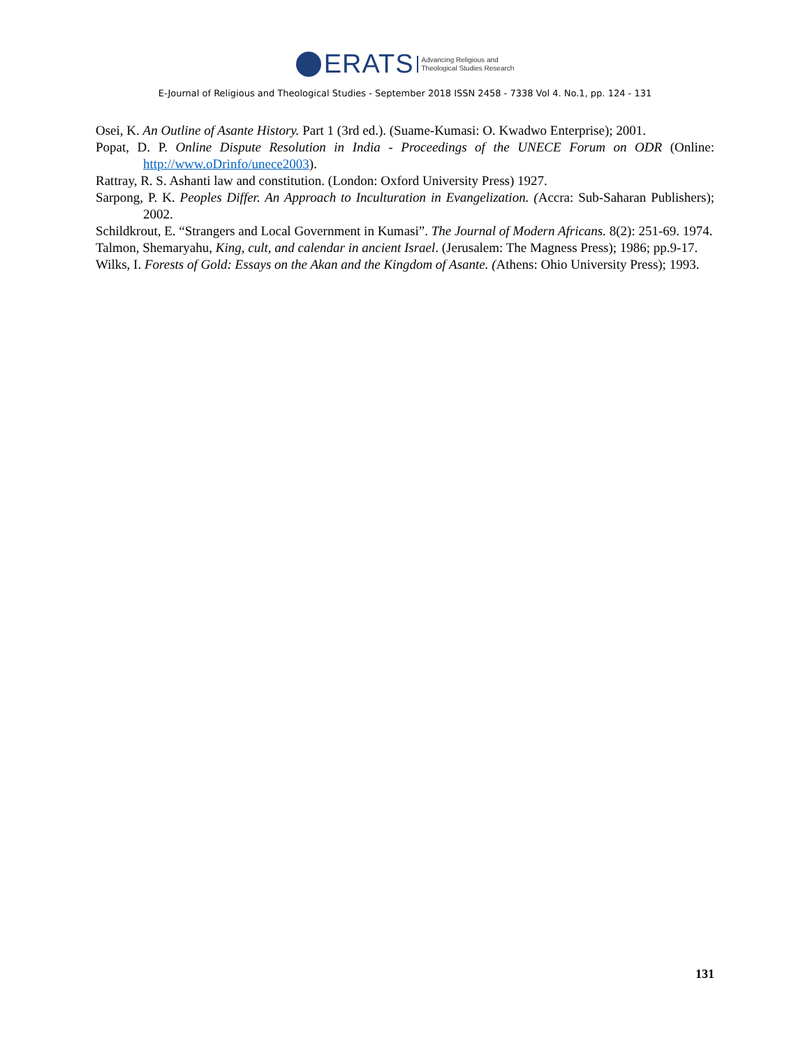ERATS Advancing Religious and
Theological Studies Research
E-Journal of Religious and Theological Studies - September 2018 ISSN 2458 - 7338 Vol 4. No.1, pp. 124 - 131
Osei, K. An Outline of Asante History. Part 1 (3rd ed.). (Suame-Kumasi: O. Kwadwo Enterprise); 2001.
Popat, D. P. Online Dispute Resolution in India - Proceedings of the UNECE Forum on ODR (Online: http://www.oDrinfo/unece2003).
Rattray, R. S. Ashanti law and constitution. (London: Oxford University Press) 1927.
Sarpong, P. K. Peoples Differ. An Approach to Inculturation in Evangelization. (Accra: Sub-Saharan Publishers); 2002.
Schildkrout, E. “Strangers and Local Government in Kumasi”. The Journal of Modern Africans. 8(2): 251-69. 1974.
Talmon, Shemaryahu, King, cult, and calendar in ancient Israel. (Jerusalem: The Magness Press); 1986; pp.9-17.
Wilks, I. Forests of Gold: Essays on the Akan and the Kingdom of Asante. (Athens: Ohio University Press); 1993.
131